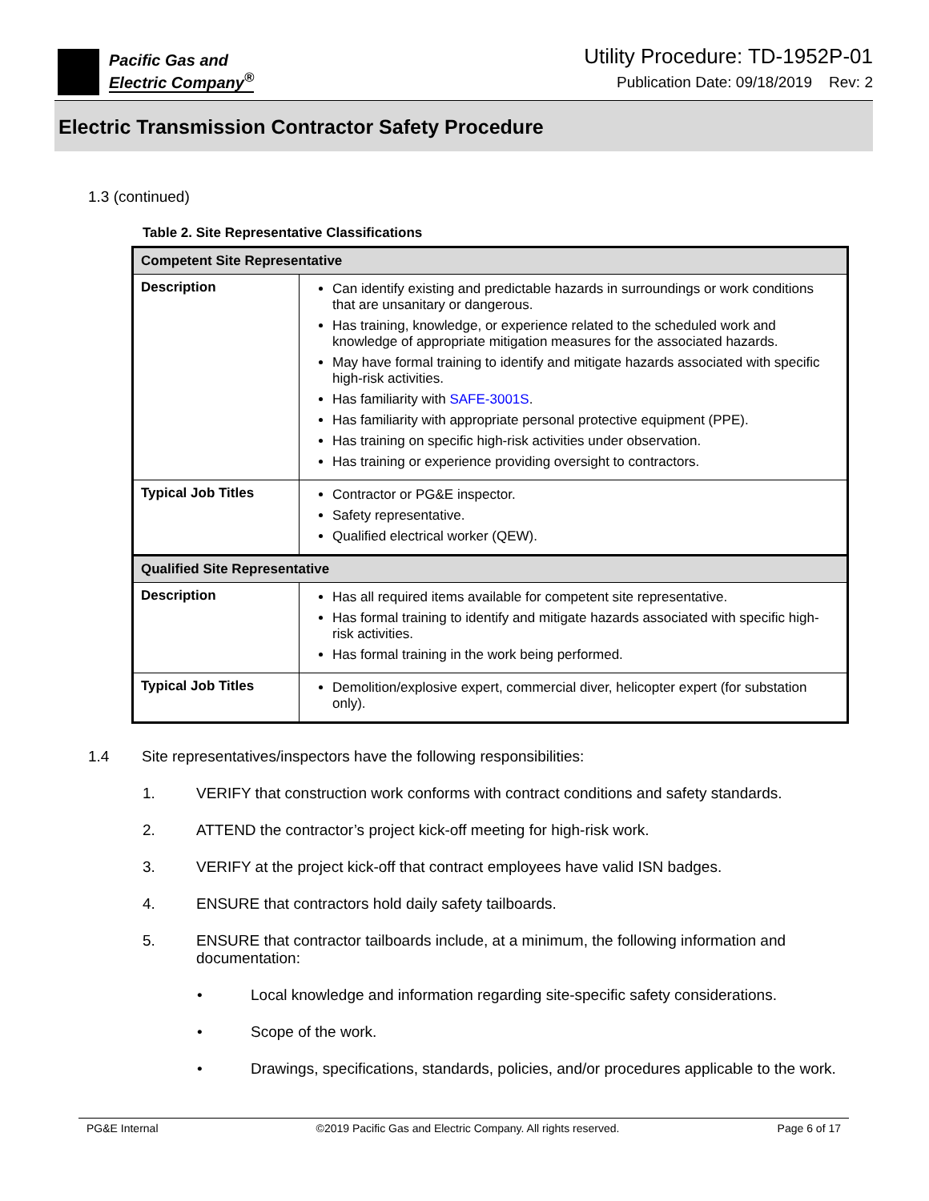Pacific Gas and
Electric Company<sup>®</sup>
Utility Procedure: TD-1952P-01
Publication Date: 09/18/2019 Rev: 2
Electric Transmission Contractor Safety Procedure
1.3 (continued)
Table 2. Site Representative Classifications
| Competent Site Representative | |
| --- | --- |
| Description | Can identify existing and predictable hazards in surroundings or work conditions that are unsanitary or dangerous. Has training, knowledge, or experience related to the scheduled work and knowledge of appropriate mitigation measures for the associated hazards. May have formal training to identify and mitigate hazards associated with specific high-risk activities. Has familiarity with SAFE-3001S . Has familiarity with appropriate personal protective equipment (PPE). Has training on specific high-risk activities under observation. Has training or experience providing oversight to contractors. |
| Typical Job Titles | Contractor or PG&E inspector. Safety representative. Qualified electrical worker (QEW). |
| Qualified Site Representative | |
| Description | Has all required items available for competent site representative. Has formal training to identify and mitigate hazards associated with specific high-risk activities. Has formal training in the work being performed. |
| Typical Job Titles | Demolition/explosive expert, commercial diver, helicopter expert (for substation only). |
1.4 Site representatives/inspectors have the following responsibilities:
1. VERIFY that construction work conforms with contract conditions and safety standards.
2. ATTEND the contractor’s project kick-off meeting for high-risk work.
3. VERIFY at the project kick-off that contract employees have valid ISN badges.
4. ENSURE that contractors hold daily safety tailboards.
5. ENSURE that contractor tailboards include, at a minimum, the following information and documentation:
• Local knowledge and information regarding site-specific safety considerations.
• Scope of the work.
• Drawings, specifications, standards, policies, and/or procedures applicable to the work.
PG&E Internal ©2019 Pacific Gas and Electric Company. All rights reserved. Page 6 of 17